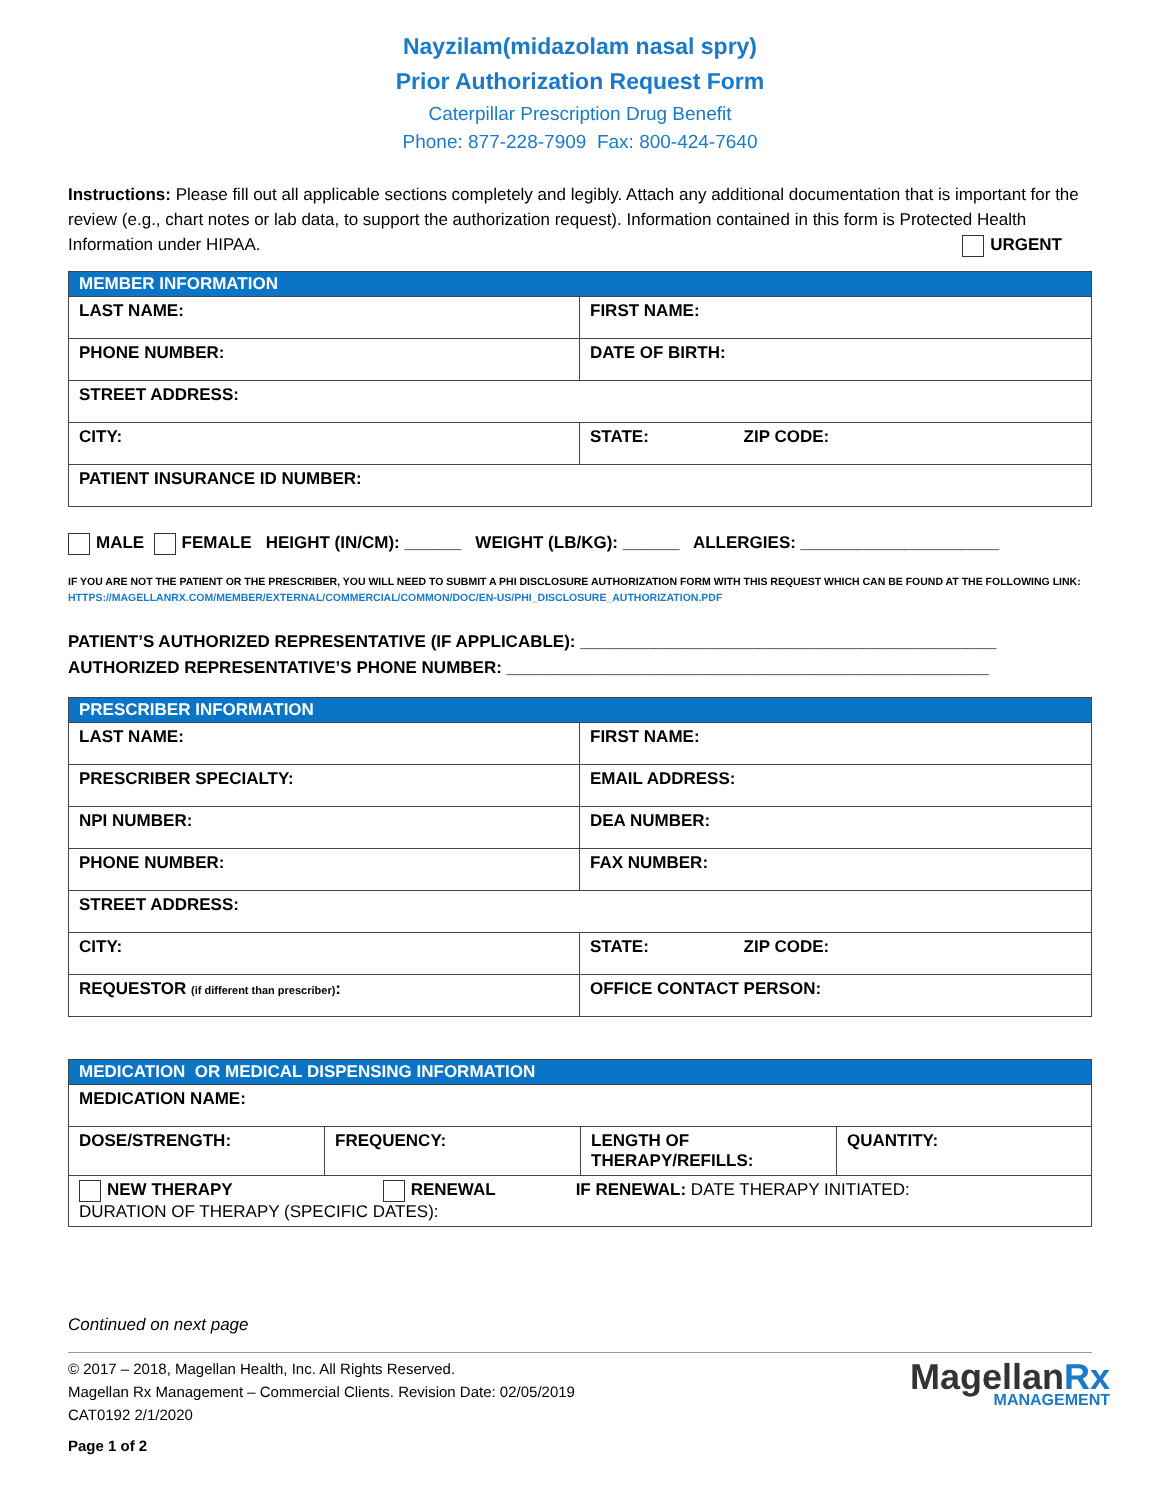Nayzilam(midazolam nasal spry)
Prior Authorization Request Form
Caterpillar Prescription Drug Benefit
Phone: 877-228-7909 Fax: 800-424-7640
Instructions: Please fill out all applicable sections completely and legibly. Attach any additional documentation that is important for the review (e.g., chart notes or lab data, to support the authorization request). Information contained in this form is Protected Health Information under HIPAA. URGENT
| MEMBER INFORMATION | |
| --- | --- |
| LAST NAME: | FIRST NAME: |
| PHONE NUMBER: | DATE OF BIRTH: |
| STREET ADDRESS: | |
| CITY: | STATE: ZIP CODE: |
| PATIENT INSURANCE ID NUMBER: | |
MALE FEMALE HEIGHT (IN/CM): ______ WEIGHT (LB/KG): ______ ALLERGIES: _____________________
IF YOU ARE NOT THE PATIENT OR THE PRESCRIBER, YOU WILL NEED TO SUBMIT A PHI DISCLOSURE AUTHORIZATION FORM WITH THIS REQUEST WHICH CAN BE FOUND AT THE FOLLOWING LINK: HTTPS://MAGELLANRX.COM/MEMBER/EXTERNAL/COMMERCIAL/COMMON/DOC/EN-US/PHI_DISCLOSURE_AUTHORIZATION.PDF
PATIENT’S AUTHORIZED REPRESENTATIVE (IF APPLICABLE): ____________________________________________
AUTHORIZED REPRESENTATIVE’S PHONE NUMBER: ___________________________________________________
| PRESCRIBER INFORMATION | |
| --- | --- |
| LAST NAME: | FIRST NAME: |
| PRESCRIBER SPECIALTY: | EMAIL ADDRESS: |
| NPI NUMBER: | DEA NUMBER: |
| PHONE NUMBER: | FAX NUMBER: |
| STREET ADDRESS: | |
| CITY: | STATE: ZIP CODE: |
| REQUESTOR (if different than prescriber) : | OFFICE CONTACT PERSON: |
| MEDICATION OR MEDICAL DISPENSING INFORMATION | | | |
| --- | --- | --- | --- |
| MEDICATION NAME: | | | |
| DOSE/STRENGTH: | FREQUENCY: | LENGTH OF THERAPY/REFILLS: | QUANTITY: |
| NEW THERAPY RENEWAL IF RENEWAL: DATE THERAPY INITIATED: DURATION OF THERAPY (SPECIFIC DATES): | | | |
Continued on next page
© 2017 – 2018, Magellan Health, Inc. All Rights Reserved.
Magellan Rx Management – Commercial Clients. Revision Date: 02/05/2019
CAT0192 2/1/2020
Page 1 of 2
MagellanRx
MANAGEMENT